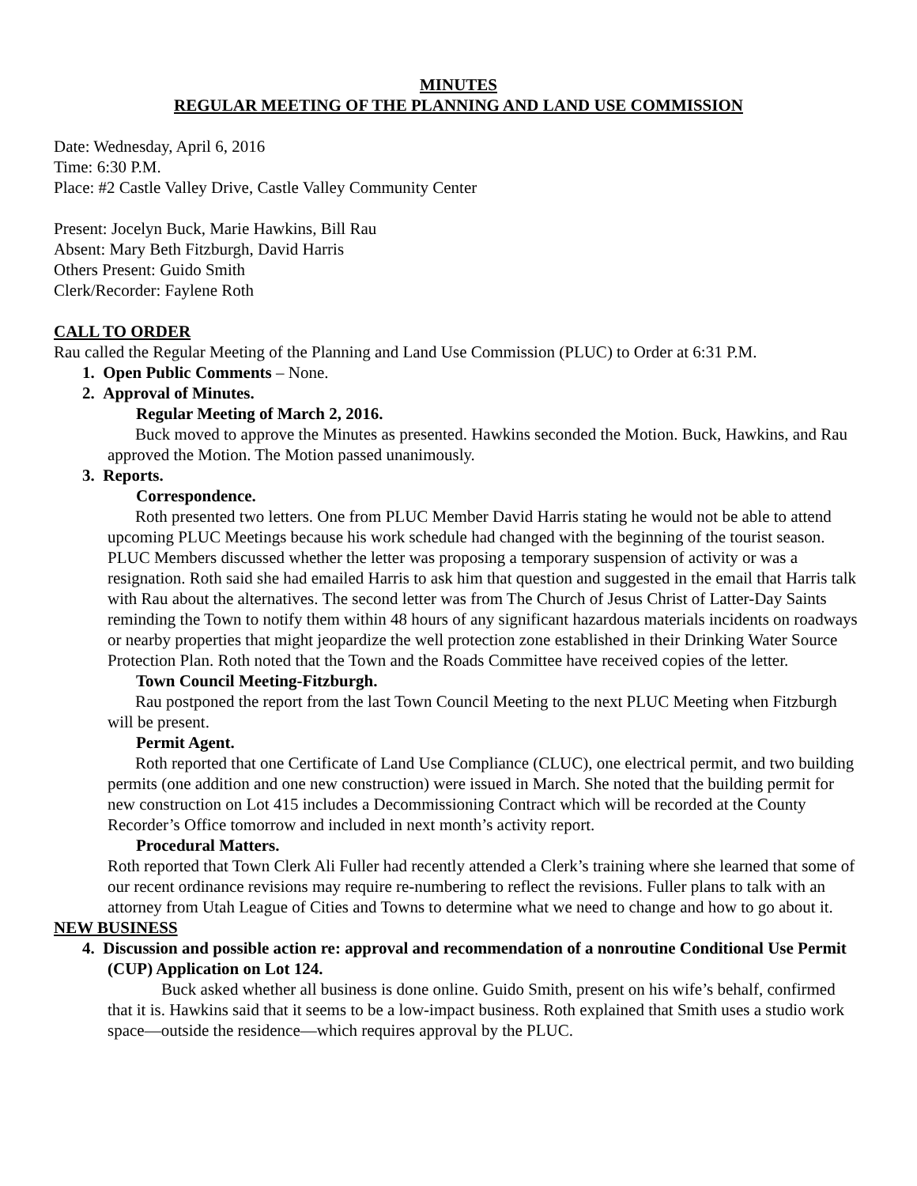MINUTES
REGULAR MEETING OF THE PLANNING AND LAND USE COMMISSION
Date: Wednesday, April 6, 2016
Time: 6:30 P.M.
Place: #2 Castle Valley Drive, Castle Valley Community Center
Present: Jocelyn Buck, Marie Hawkins, Bill Rau
Absent: Mary Beth Fitzburgh, David Harris
Others Present: Guido Smith
Clerk/Recorder: Faylene Roth
CALL TO ORDER
Rau called the Regular Meeting of the Planning and Land Use Commission (PLUC) to Order at 6:31 P.M.
1. Open Public Comments – None.
2. Approval of Minutes.
Regular Meeting of March 2, 2016.
Buck moved to approve the Minutes as presented. Hawkins seconded the Motion. Buck, Hawkins, and Rau approved the Motion. The Motion passed unanimously.
3. Reports.
Correspondence.
Roth presented two letters. One from PLUC Member David Harris stating he would not be able to attend upcoming PLUC Meetings because his work schedule had changed with the beginning of the tourist season. PLUC Members discussed whether the letter was proposing a temporary suspension of activity or was a resignation. Roth said she had emailed Harris to ask him that question and suggested in the email that Harris talk with Rau about the alternatives. The second letter was from The Church of Jesus Christ of Latter-Day Saints reminding the Town to notify them within 48 hours of any significant hazardous materials incidents on roadways or nearby properties that might jeopardize the well protection zone established in their Drinking Water Source Protection Plan. Roth noted that the Town and the Roads Committee have received copies of the letter.
Town Council Meeting-Fitzburgh.
Rau postponed the report from the last Town Council Meeting to the next PLUC Meeting when Fitzburgh will be present.
Permit Agent.
Roth reported that one Certificate of Land Use Compliance (CLUC), one electrical permit, and two building permits (one addition and one new construction) were issued in March. She noted that the building permit for new construction on Lot 415 includes a Decommissioning Contract which will be recorded at the County Recorder’s Office tomorrow and included in next month’s activity report.
Procedural Matters.
Roth reported that Town Clerk Ali Fuller had recently attended a Clerk’s training where she learned that some of our recent ordinance revisions may require re-numbering to reflect the revisions. Fuller plans to talk with an attorney from Utah League of Cities and Towns to determine what we need to change and how to go about it.
NEW BUSINESS
4. Discussion and possible action re: approval and recommendation of a nonroutine Conditional Use Permit (CUP) Application on Lot 124.
Buck asked whether all business is done online. Guido Smith, present on his wife’s behalf, confirmed that it is. Hawkins said that it seems to be a low-impact business. Roth explained that Smith uses a studio work space—outside the residence—which requires approval by the PLUC.